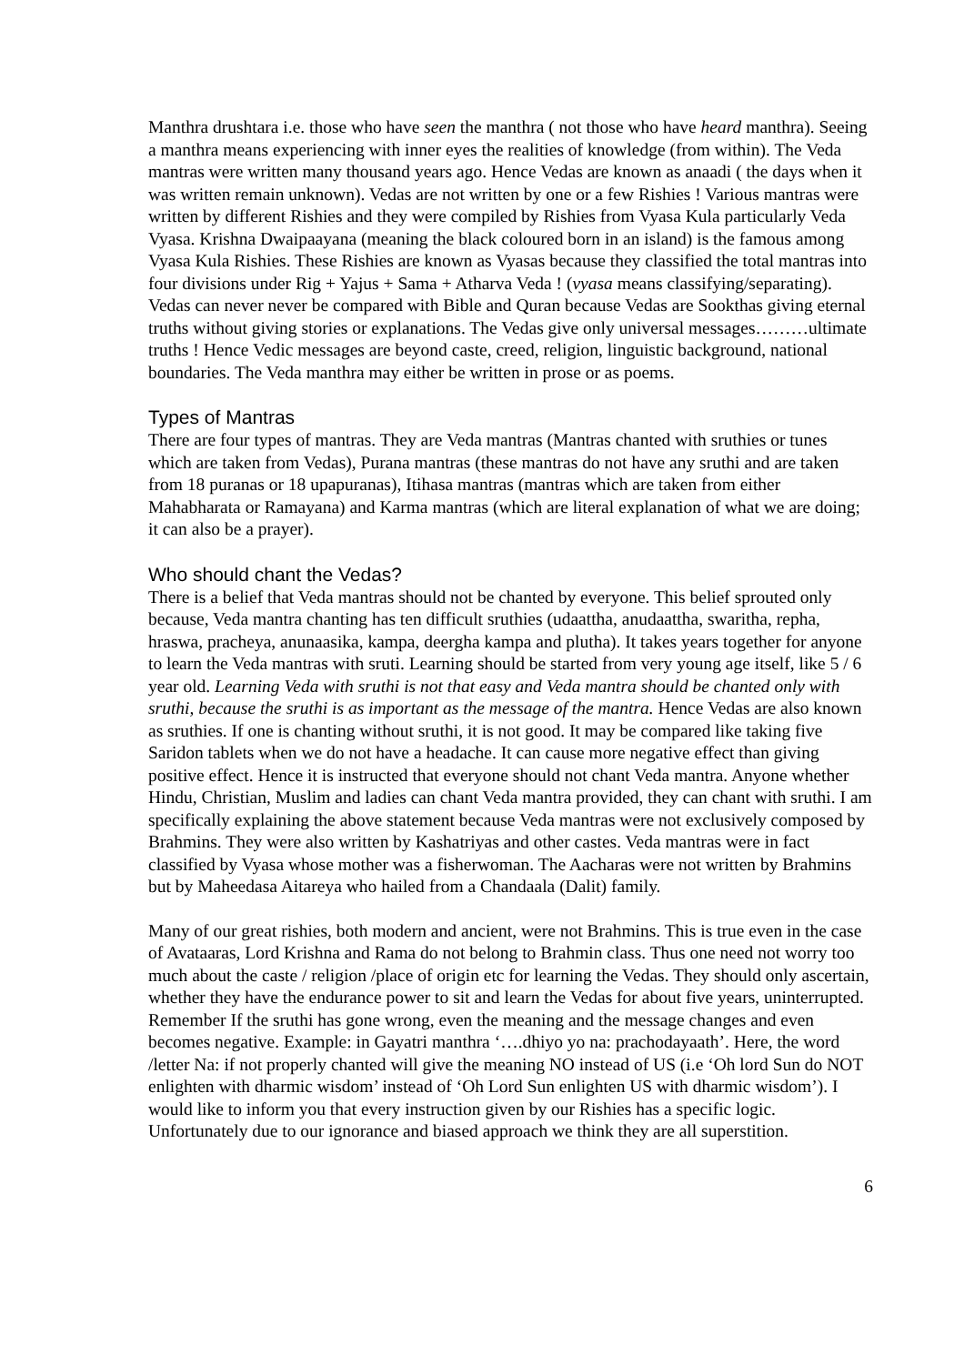Manthra drushtara i.e. those who have seen the manthra ( not those who have heard manthra). Seeing a manthra means experiencing with inner eyes the realities of knowledge (from within). The Veda mantras were written many thousand years ago. Hence Vedas are known as anaadi ( the days when it was written remain unknown). Vedas are not written by one or a few Rishies ! Various mantras were written by different Rishies and they were compiled by Rishies from Vyasa Kula particularly Veda Vyasa. Krishna Dwaipaayana (meaning the black coloured born in an island) is the famous among Vyasa Kula Rishies. These Rishies are known as Vyasas because they classified the total mantras into four divisions under Rig + Yajus + Sama + Atharva Veda ! (vyasa means classifying/separating). Vedas can never never be compared with Bible and Quran because Vedas are Sookthas giving eternal truths without giving stories or explanations. The Vedas give only universal messages………ultimate truths ! Hence Vedic messages are beyond caste, creed, religion, linguistic background, national boundaries. The Veda manthra may either be written in prose or as poems.
Types of Mantras
There are four types of mantras. They are Veda mantras (Mantras chanted with sruthies or tunes which are taken from Vedas), Purana mantras (these mantras do not have any sruthi and are taken from 18 puranas or 18 upapuranas), Itihasa mantras (mantras which are taken from either Mahabharata or Ramayana) and Karma mantras (which are literal explanation of what we are doing; it can also be a prayer).
Who should chant the Vedas?
There is a belief that Veda mantras should not be chanted by everyone. This belief sprouted only because, Veda mantra chanting has ten difficult sruthies (udaattha, anudaattha, swaritha, repha, hraswa, pracheya, anunaasika, kampa, deergha kampa and plutha). It takes years together for anyone to learn the Veda mantras with sruti. Learning should be started from very young age itself, like 5 / 6 year old. Learning Veda with sruthi is not that easy and Veda mantra should be chanted only with sruthi, because the sruthi is as important as the message of the mantra. Hence Vedas are also known as sruthies. If one is chanting without sruthi, it is not good. It may be compared like taking five Saridon tablets when we do not have a headache. It can cause more negative effect than giving positive effect. Hence it is instructed that everyone should not chant Veda mantra. Anyone whether Hindu, Christian, Muslim and ladies can chant Veda mantra provided, they can chant with sruthi. I am specifically explaining the above statement because Veda mantras were not exclusively composed by Brahmins. They were also written by Kashatriyas and other castes. Veda mantras were in fact classified by Vyasa whose mother was a fisherwoman. The Aacharas were not written by Brahmins but by Maheedasa Aitareya who hailed from a Chandaala (Dalit) family.
Many of our great rishies, both modern and ancient, were not Brahmins. This is true even in the case of Avataaras, Lord Krishna and Rama do not belong to Brahmin class. Thus one need not worry too much about the caste / religion /place of origin etc for learning the Vedas. They should only ascertain, whether they have the endurance power to sit and learn the Vedas for about five years, uninterrupted. Remember If the sruthi has gone wrong, even the meaning and the message changes and even becomes negative. Example: in Gayatri manthra ‘….dhiyo yo na: prachodayaath’. Here, the word /letter Na: if not properly chanted will give the meaning NO instead of US (i.e ‘Oh lord Sun do NOT enlighten with dharmic wisdom’ instead of ‘Oh Lord Sun enlighten US with dharmic wisdom’). I would like to inform you that every instruction given by our Rishies has a specific logic. Unfortunately due to our ignorance and biased approach we think they are all superstition.
6